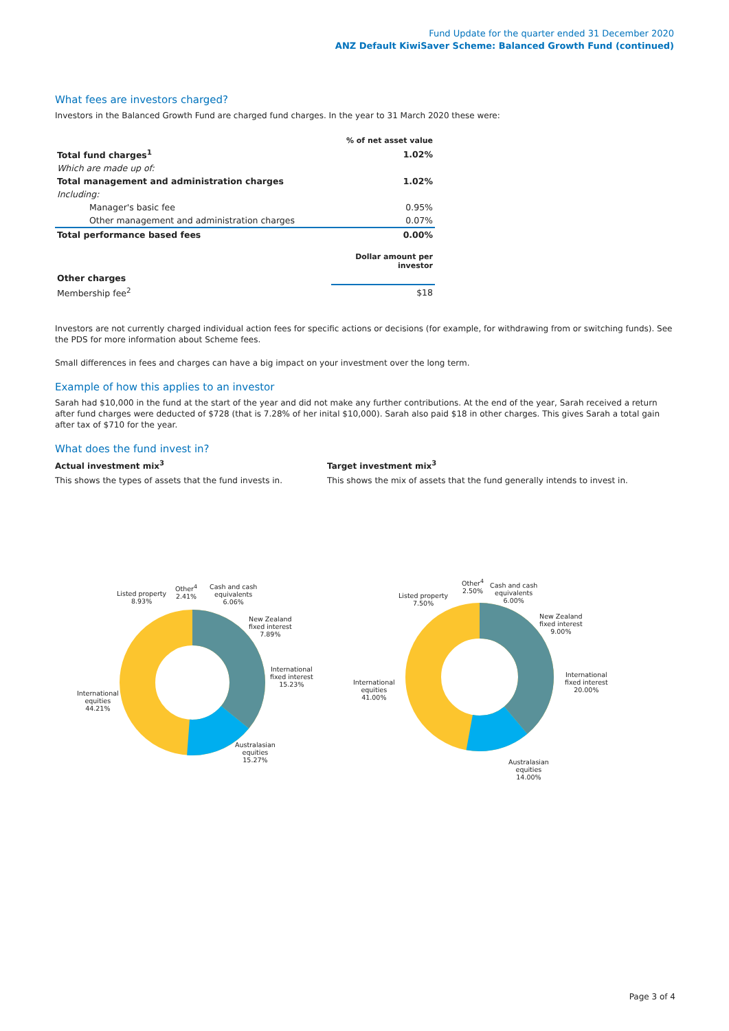Fund Update for the quarter ended 31 December 2020
ANZ Default KiwiSaver Scheme: Balanced Growth Fund (continued)
What fees are investors charged?
Investors in the Balanced Growth Fund are charged fund charges. In the year to 31 March 2020 these were:
| | % of net asset value |
| --- | --- |
| Total fund charges<sup>1</sup> | 1.02% |
| Which are made up of: | |
| Total management and administration charges | 1.02% |
| Including: | |
| Manager's basic fee | 0.95% |
| Other management and administration charges | 0.07% |
| Total performance based fees | 0.00% |
| | Dollar amount per investor |
| Other charges | |
| Membership fee<sup>2</sup> | $18 |
Investors are not currently charged individual action fees for specific actions or decisions (for example, for withdrawing from or switching funds). See the PDS for more information about Scheme fees.
Small differences in fees and charges can have a big impact on your investment over the long term.
Example of how this applies to an investor
Sarah had $10,000 in the fund at the start of the year and did not make any further contributions. At the end of the year, Sarah received a return after fund charges were deducted of $728 (that is 7.28% of her inital $10,000). Sarah also paid $18 in other charges. This gives Sarah a total gain after tax of $710 for the year.
What does the fund invest in?
Actual investment mix<sup>3</sup>
This shows the types of assets that the fund invests in.
Target investment mix<sup>3</sup>
This shows the mix of assets that the fund generally intends to invest in.
Listed property
8.93%
Other<sup>4</sup>
2.41%
Cash and cash
equivalents
6.06%
New Zealand
fixed interest
7.89%
International
fixed interest
15.23%
Australasian
equities
15.27%
International
equities
44.21%
Listed property
7.50%
Other<sup>4</sup>
2.50% Cash and cash
equivalents
6.00%
New Zealand
fixed interest
9.00%
International
fixed interest
20.00%
Australasian
equities
14.00%
International
equities
41.00%
Page 3 of 4